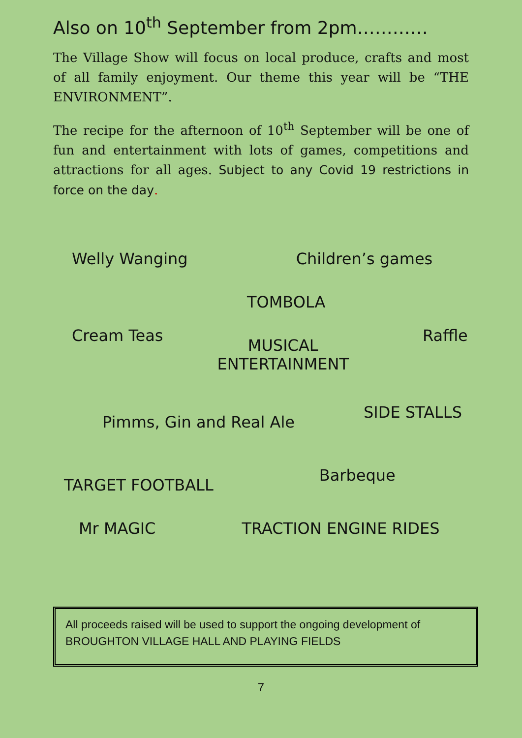Also on 10<sup>th</sup> September from 2pm…………
The Village Show will focus on local produce, crafts and most of all family enjoyment. Our theme this year will be “THE ENVIRONMENT”.
The recipe for the afternoon of 10<sup>th</sup> September will be one of fun and entertainment with lots of games, competitions and attractions for all ages. Subject to any Covid 19 restrictions in force on the day.
Welly Wanging Children’s games
TOMBOLA
Cream Teas MUSICAL
ENTERTAINMENT Raffle
Pimms, Gin and Real Ale SIDE STALLS
TARGET FOOTBALL Barbeque
Mr MAGIC TRACTION ENGINE RIDES
All proceeds raised will be used to support the ongoing development of BROUGHTON VILLAGE HALL AND PLAYING FIELDS
7